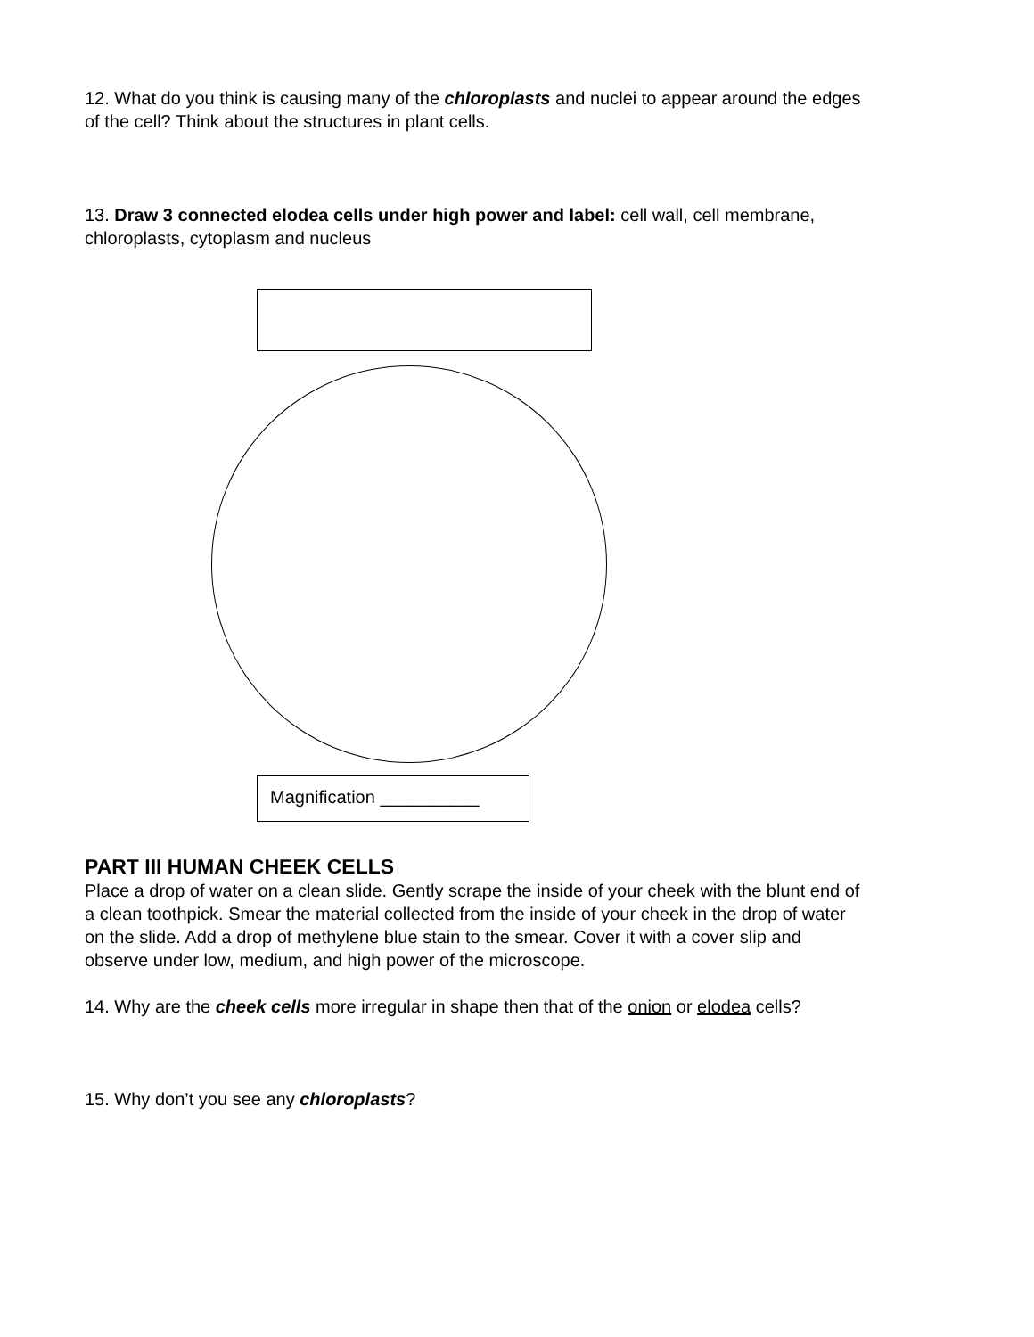12. What do you think is causing many of the chloroplasts and nuclei to appear around the edges of the cell? Think about the structures in plant cells.
13. Draw 3 connected elodea cells under high power and label: cell wall, cell membrane, chloroplasts, cytoplasm and nucleus
Magnification __________
PART III HUMAN CHEEK CELLS
Place a drop of water on a clean slide. Gently scrape the inside of your cheek with the blunt end of a clean toothpick. Smear the material collected from the inside of your cheek in the drop of water on the slide. Add a drop of methylene blue stain to the smear. Cover it with a cover slip and observe under low, medium, and high power of the microscope.
14. Why are the cheek cells more irregular in shape then that of the onion or elodea cells?
15. Why don’t you see any chloroplasts?